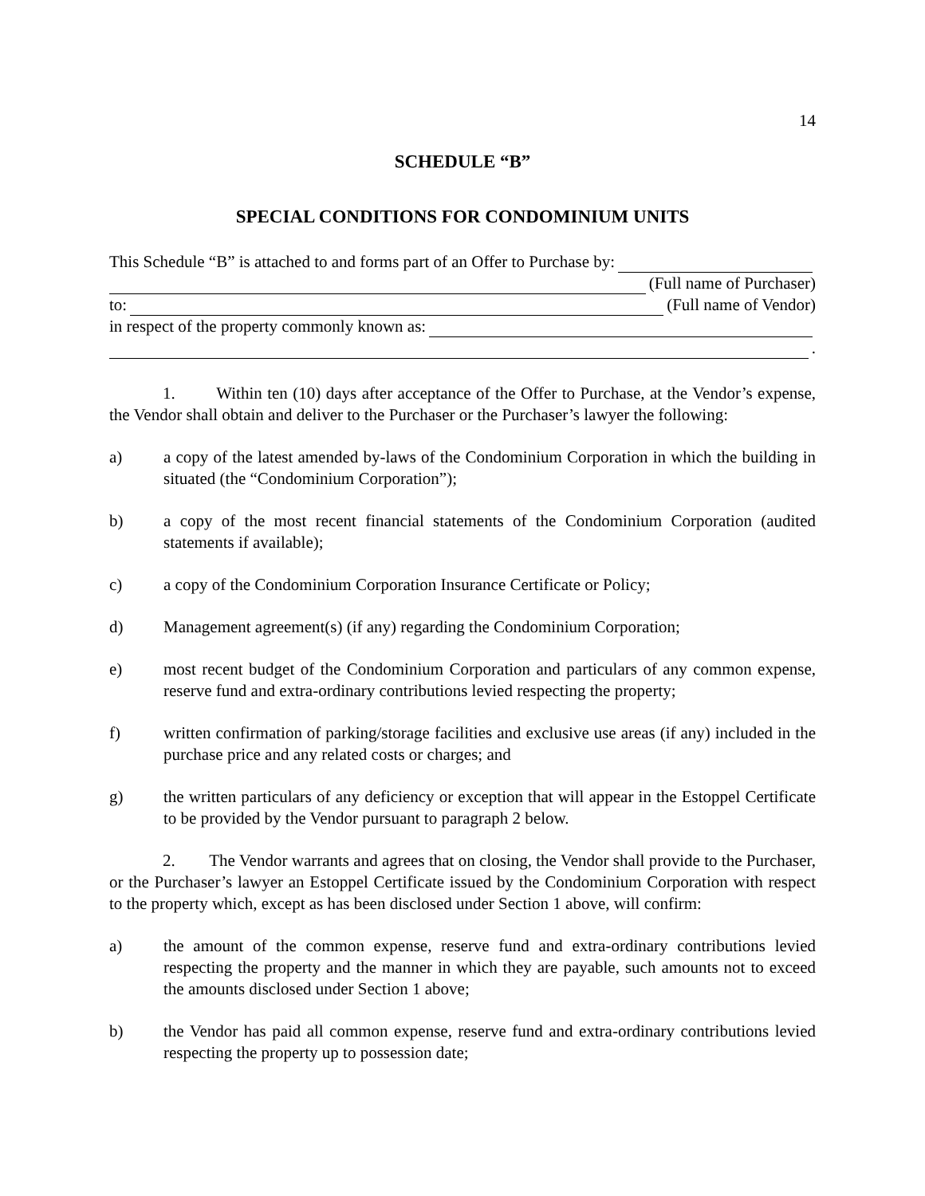14
SCHEDULE “B”
SPECIAL CONDITIONS FOR CONDOMINIUM UNITS
This Schedule “B” is attached to and forms part of an Offer to Purchase by:
(Full name of Purchaser)
to: (Full name of Vendor)
in respect of the property commonly known as:
.
1. Within ten (10) days after acceptance of the Offer to Purchase, at the Vendor’s expense, the Vendor shall obtain and deliver to the Purchaser or the Purchaser’s lawyer the following:
a) a copy of the latest amended by-laws of the Condominium Corporation in which the building in situated (the “Condominium Corporation”);
b) a copy of the most recent financial statements of the Condominium Corporation (audited statements if available);
c) a copy of the Condominium Corporation Insurance Certificate or Policy;
d) Management agreement(s) (if any) regarding the Condominium Corporation;
e) most recent budget of the Condominium Corporation and particulars of any common expense, reserve fund and extra-ordinary contributions levied respecting the property;
f) written confirmation of parking/storage facilities and exclusive use areas (if any) included in the purchase price and any related costs or charges; and
g) the written particulars of any deficiency or exception that will appear in the Estoppel Certificate to be provided by the Vendor pursuant to paragraph 2 below.
2. The Vendor warrants and agrees that on closing, the Vendor shall provide to the Purchaser, or the Purchaser’s lawyer an Estoppel Certificate issued by the Condominium Corporation with respect to the property which, except as has been disclosed under Section 1 above, will confirm:
a) the amount of the common expense, reserve fund and extra-ordinary contributions levied respecting the property and the manner in which they are payable, such amounts not to exceed the amounts disclosed under Section 1 above;
b) the Vendor has paid all common expense, reserve fund and extra-ordinary contributions levied respecting the property up to possession date;